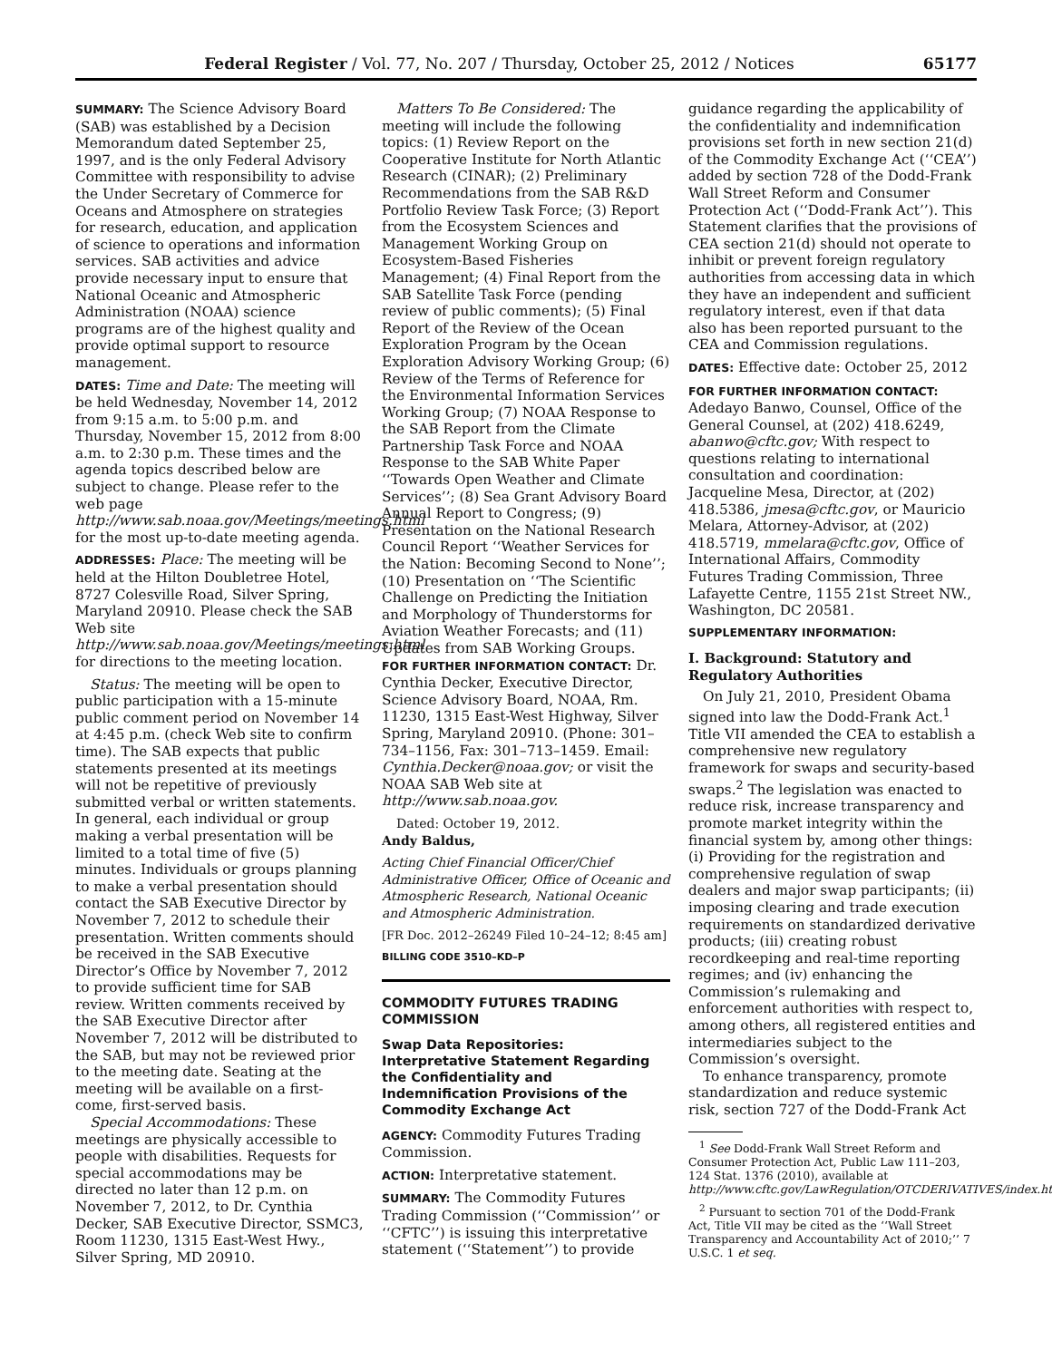Federal Register / Vol. 77, No. 207 / Thursday, October 25, 2012 / Notices 65177
SUMMARY: The Science Advisory Board (SAB) was established by a Decision Memorandum dated September 25, 1997, and is the only Federal Advisory Committee with responsibility to advise the Under Secretary of Commerce for Oceans and Atmosphere on strategies for research, education, and application of science to operations and information services. SAB activities and advice provide necessary input to ensure that National Oceanic and Atmospheric Administration (NOAA) science programs are of the highest quality and provide optimal support to resource management.
DATES: Time and Date: The meeting will be held Wednesday, November 14, 2012 from 9:15 a.m. to 5:00 p.m. and Thursday, November 15, 2012 from 8:00 a.m. to 2:30 p.m. These times and the agenda topics described below are subject to change. Please refer to the web page http://www.sab.noaa.gov/Meetings/meetings.html for the most up-to-date meeting agenda.
ADDRESSES: Place: The meeting will be held at the Hilton Doubletree Hotel, 8727 Colesville Road, Silver Spring, Maryland 20910. Please check the SAB Web site http://www.sab.noaa.gov/Meetings/meetings.html for directions to the meeting location.
Status: The meeting will be open to public participation with a 15-minute public comment period on November 14 at 4:45 p.m. (check Web site to confirm time). The SAB expects that public statements presented at its meetings will not be repetitive of previously submitted verbal or written statements. In general, each individual or group making a verbal presentation will be limited to a total time of five (5) minutes. Individuals or groups planning to make a verbal presentation should contact the SAB Executive Director by November 7, 2012 to schedule their presentation. Written comments should be received in the SAB Executive Director’s Office by November 7, 2012 to provide sufficient time for SAB review. Written comments received by the SAB Executive Director after November 7, 2012 will be distributed to the SAB, but may not be reviewed prior to the meeting date. Seating at the meeting will be available on a first-come, first-served basis.
Special Accommodations: These meetings are physically accessible to people with disabilities. Requests for special accommodations may be directed no later than 12 p.m. on November 7, 2012, to Dr. Cynthia Decker, SAB Executive Director, SSMC3, Room 11230, 1315 East-West Hwy., Silver Spring, MD 20910.
Matters To Be Considered: The meeting will include the following topics: (1) Review Report on the Cooperative Institute for North Atlantic Research (CINAR); (2) Preliminary Recommendations from the SAB R&D Portfolio Review Task Force; (3) Report from the Ecosystem Sciences and Management Working Group on Ecosystem-Based Fisheries Management; (4) Final Report from the SAB Satellite Task Force (pending review of public comments); (5) Final Report of the Review of the Ocean Exploration Program by the Ocean Exploration Advisory Working Group; (6) Review of the Terms of Reference for the Environmental Information Services Working Group; (7) NOAA Response to the SAB Report from the Climate Partnership Task Force and NOAA Response to the SAB White Paper ‘‘Towards Open Weather and Climate Services’’; (8) Sea Grant Advisory Board Annual Report to Congress; (9) Presentation on the National Research Council Report ‘‘Weather Services for the Nation: Becoming Second to None’’; (10) Presentation on ‘‘The Scientific Challenge on Predicting the Initiation and Morphology of Thunderstorms for Aviation Weather Forecasts; and (11) Updates from SAB Working Groups.
FOR FURTHER INFORMATION CONTACT: Dr. Cynthia Decker, Executive Director, Science Advisory Board, NOAA, Rm. 11230, 1315 East-West Highway, Silver Spring, Maryland 20910. (Phone: 301–734–1156, Fax: 301–713–1459. Email: Cynthia.Decker@noaa.gov; or visit the NOAA SAB Web site at http://www.sab.noaa.gov.
Dated: October 19, 2012.
Andy Baldus,
Acting Chief Financial Officer/Chief Administrative Officer, Office of Oceanic and Atmospheric Research, National Oceanic and Atmospheric Administration.
[FR Doc. 2012–26249 Filed 10–24–12; 8:45 am]
BILLING CODE 3510–KD–P
COMMODITY FUTURES TRADING COMMISSION
Swap Data Repositories: Interpretative Statement Regarding the Confidentiality and Indemnification Provisions of the Commodity Exchange Act
AGENCY: Commodity Futures Trading Commission.
ACTION: Interpretative statement.
SUMMARY: The Commodity Futures Trading Commission (‘‘Commission’’ or ‘‘CFTC’’) is issuing this interpretative statement (‘‘Statement’’) to provide
guidance regarding the applicability of the confidentiality and indemnification provisions set forth in new section 21(d) of the Commodity Exchange Act (‘‘CEA’’) added by section 728 of the Dodd-Frank Wall Street Reform and Consumer Protection Act (‘‘Dodd-Frank Act’’). This Statement clarifies that the provisions of CEA section 21(d) should not operate to inhibit or prevent foreign regulatory authorities from accessing data in which they have an independent and sufficient regulatory interest, even if that data also has been reported pursuant to the CEA and Commission regulations.
DATES: Effective date: October 25, 2012
FOR FURTHER INFORMATION CONTACT: Adedayo Banwo, Counsel, Office of the General Counsel, at (202) 418.6249, abanwo@cftc.gov; With respect to questions relating to international consultation and coordination: Jacqueline Mesa, Director, at (202) 418.5386, jmesa@cftc.gov, or Mauricio Melara, Attorney-Advisor, at (202) 418.5719, mmelara@cftc.gov, Office of International Affairs, Commodity Futures Trading Commission, Three Lafayette Centre, 1155 21st Street NW., Washington, DC 20581.
SUPPLEMENTARY INFORMATION:
I. Background: Statutory and Regulatory Authorities
On July 21, 2010, President Obama signed into law the Dodd-Frank Act.<sup>1</sup> Title VII amended the CEA to establish a comprehensive new regulatory framework for swaps and security-based swaps.<sup>2</sup> The legislation was enacted to reduce risk, increase transparency and promote market integrity within the financial system by, among other things: (i) Providing for the registration and comprehensive regulation of swap dealers and major swap participants; (ii) imposing clearing and trade execution requirements on standardized derivative products; (iii) creating robust recordkeeping and real-time reporting regimes; and (iv) enhancing the Commission’s rulemaking and enforcement authorities with respect to, among others, all registered entities and intermediaries subject to the Commission’s oversight.
To enhance transparency, promote standardization and reduce systemic risk, section 727 of the Dodd-Frank Act
<sup>1</sup> See Dodd-Frank Wall Street Reform and Consumer Protection Act, Public Law 111–203, 124 Stat. 1376 (2010), available at http://www.cftc.gov/LawRegulation/OTCDERIVATIVES/index.htm.
<sup>2</sup> Pursuant to section 701 of the Dodd-Frank Act, Title VII may be cited as the ‘‘Wall Street Transparency and Accountability Act of 2010;’’ 7 U.S.C. 1 et seq.